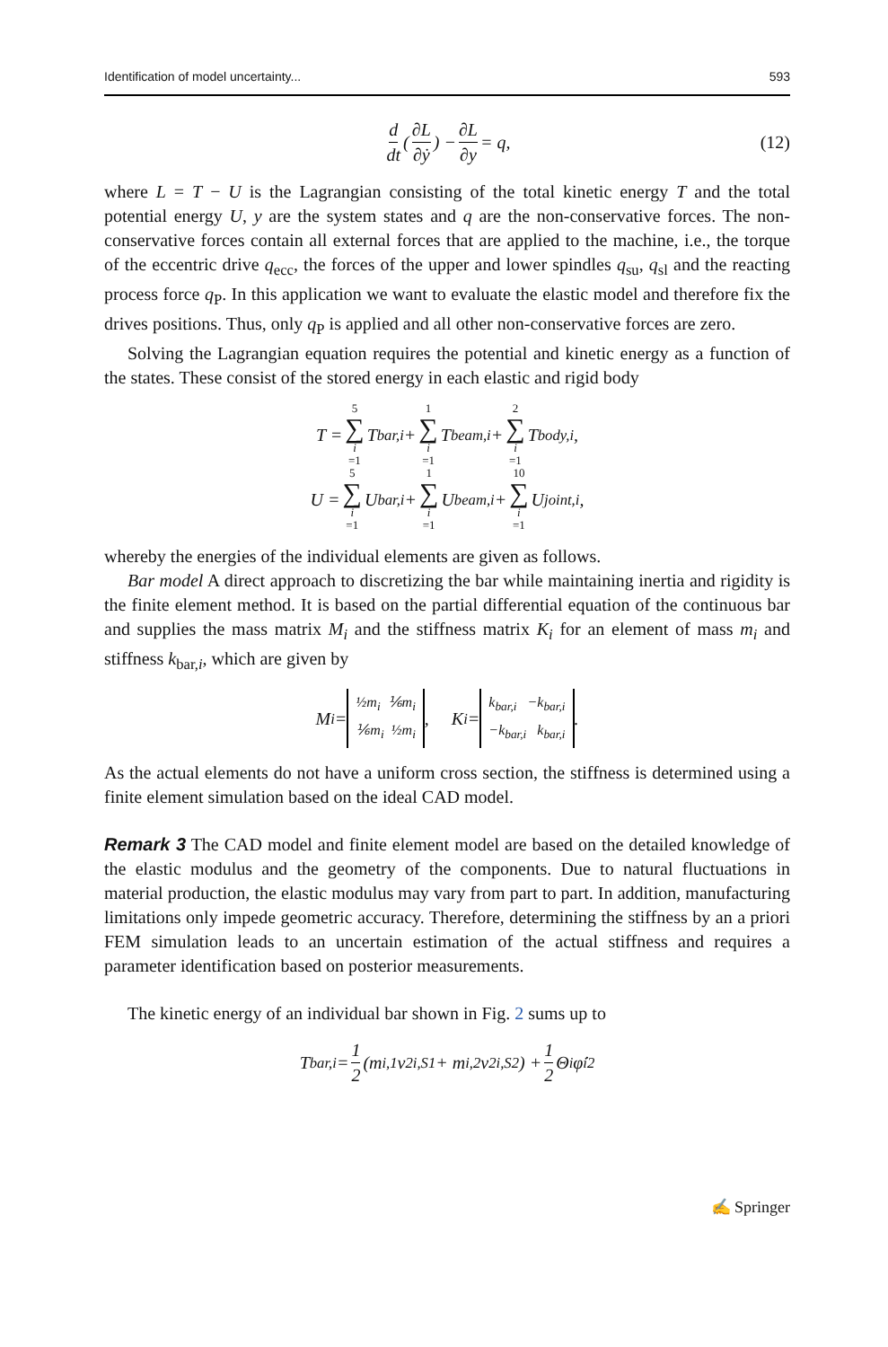Identification of model uncertainty... 593
d dt (∂L ∂ẏ) − ∂L ∂y = q, (12)
where L = T − U is the Lagrangian consisting of the total kinetic energy T and the total potential energy U, y are the system states and q are the non-conservative forces. The non-conservative forces contain all external forces that are applied to the machine, i.e., the torque of the eccentric drive q<sub>ecc</sub>, the forces of the upper and lower spindles q<sub>su</sub>, q<sub>sl</sub> and the reacting process force q<sub>P</sub>. In this application we want to evaluate the elastic model and therefore fix the drives positions. Thus, only q<sub>P</sub> is applied and all other non-conservative forces are zero.
Solving the Lagrangian equation requires the potential and kinetic energy as a function of the states. These consist of the stored energy in each elastic and rigid body
T = 5 ∑ i =1 T<sub>bar,i</sub> + 1 ∑ i =1 T<sub>beam,i</sub> + 2 ∑ i =1 T<sub>body,i</sub>,
U = 5 ∑ i =1 U<sub>bar,i</sub> + 1 ∑ i =1 U<sub>beam,i</sub> + 10 ∑ i =1 U<sub>joint,i</sub>,
whereby the energies of the individual elements are given as follows.
Bar model A direct approach to discretizing the bar while maintaining inertia and rigidity is the finite element method. It is based on the partial differential equation of the continuous bar and supplies the mass matrix M<sub>i</sub> and the stiffness matrix K<sub>i</sub> for an element of mass m<sub>i</sub> and stiffness k<sub>bar,i</sub>, which are given by
M<sub>i</sub> = ½m<sub>i</sub> ⅙m<sub>i</sub>
⅙m<sub>i</sub> ½m<sub>i</sub>, K<sub>i</sub> = k<sub>bar,i</sub> −k<sub>bar,i</sub>
−k<sub>bar,i</sub> k<sub>bar,i</sub>.
As the actual elements do not have a uniform cross section, the stiffness is determined using a finite element simulation based on the ideal CAD model.
Remark 3 The CAD model and finite element model are based on the detailed knowledge of the elastic modulus and the geometry of the components. Due to natural fluctuations in material production, the elastic modulus may vary from part to part. In addition, manufacturing limitations only impede geometric accuracy. Therefore, determining the stiffness by an a priori FEM simulation leads to an uncertain estimation of the actual stiffness and requires a parameter identification based on posterior measurements.
The kinetic energy of an individual bar shown in Fig. 2 sums up to
T<sub>bar,i</sub> = 1 2 (m<sub>i,1</sub>v<sup>2</sup><sub>i,S1</sub> + m<sub>i,2</sub>v<sup>2</sup><sub>i,S2</sub>) + 1 2 Θ<sub>i</sub>φ̇<sub>i</sub><sup>2</sup>
✍ Springer